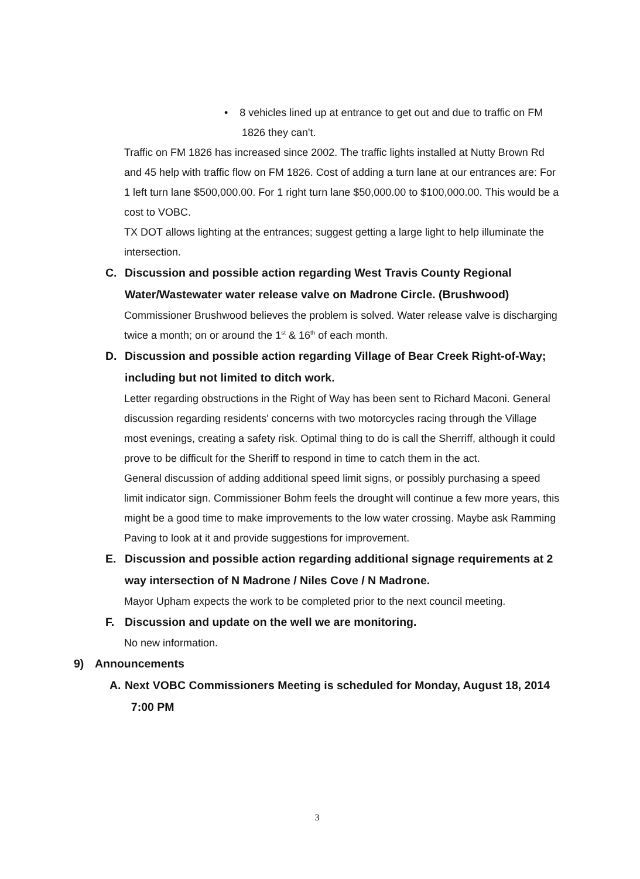• 8 vehicles lined up at entrance to get out and due to traffic on FM
1826 they can't.
Traffic on FM 1826 has increased since 2002. The traffic lights installed at Nutty Brown Rd and 45 help with traffic flow on FM 1826. Cost of adding a turn lane at our entrances are: For 1 left turn lane $500,000.00. For 1 right turn lane $50,000.00 to $100,000.00. This would be a cost to VOBC.
TX DOT allows lighting at the entrances; suggest getting a large light to help illuminate the intersection.
C. Discussion and possible action regarding West Travis County Regional Water/Wastewater water release valve on Madrone Circle. (Brushwood)
Commissioner Brushwood believes the problem is solved. Water release valve is discharging twice a month; on or around the 1<sup>st</sup> & 16<sup>th</sup> of each month.
D. Discussion and possible action regarding Village of Bear Creek Right-of-Way; including but not limited to ditch work.
Letter regarding obstructions in the Right of Way has been sent to Richard Maconi. General discussion regarding residents' concerns with two motorcycles racing through the Village most evenings, creating a safety risk. Optimal thing to do is call the Sherriff, although it could prove to be difficult for the Sheriff to respond in time to catch them in the act.
General discussion of adding additional speed limit signs, or possibly purchasing a speed limit indicator sign. Commissioner Bohm feels the drought will continue a few more years, this might be a good time to make improvements to the low water crossing. Maybe ask Ramming Paving to look at it and provide suggestions for improvement.
E. Discussion and possible action regarding additional signage requirements at 2 way intersection of N Madrone / Niles Cove / N Madrone.
Mayor Upham expects the work to be completed prior to the next council meeting.
F. Discussion and update on the well we are monitoring.
No new information.
9) Announcements
A. Next VOBC Commissioners Meeting is scheduled for Monday, August 18, 2014 7:00 PM
3